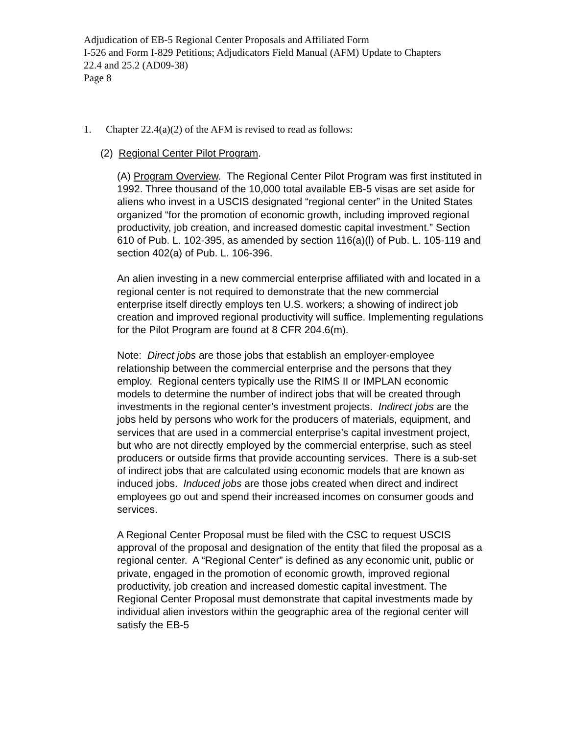Adjudication of EB-5 Regional Center Proposals and Affiliated Form
I-526 and Form I-829 Petitions; Adjudicators Field Manual (AFM) Update to Chapters
22.4 and 25.2 (AD09-38)
Page 8
1. Chapter 22.4(a)(2) of the AFM is revised to read as follows:
(2) Regional Center Pilot Program.
(A) Program Overview. The Regional Center Pilot Program was first instituted in 1992. Three thousand of the 10,000 total available EB-5 visas are set aside for aliens who invest in a USCIS designated “regional center” in the United States organized “for the promotion of economic growth, including improved regional productivity, job creation, and increased domestic capital investment.” Section 610 of Pub. L. 102-395, as amended by section 116(a)(l) of Pub. L. 105-119 and section 402(a) of Pub. L. 106-396.
An alien investing in a new commercial enterprise affiliated with and located in a regional center is not required to demonstrate that the new commercial enterprise itself directly employs ten U.S. workers; a showing of indirect job creation and improved regional productivity will suffice. Implementing regulations for the Pilot Program are found at 8 CFR 204.6(m).
Note: Direct jobs are those jobs that establish an employer-employee relationship between the commercial enterprise and the persons that they employ. Regional centers typically use the RIMS II or IMPLAN economic models to determine the number of indirect jobs that will be created through investments in the regional center’s investment projects. Indirect jobs are the jobs held by persons who work for the producers of materials, equipment, and services that are used in a commercial enterprise’s capital investment project, but who are not directly employed by the commercial enterprise, such as steel producers or outside firms that provide accounting services. There is a sub-set of indirect jobs that are calculated using economic models that are known as induced jobs. Induced jobs are those jobs created when direct and indirect employees go out and spend their increased incomes on consumer goods and services.
A Regional Center Proposal must be filed with the CSC to request USCIS approval of the proposal and designation of the entity that filed the proposal as a regional center. A “Regional Center” is defined as any economic unit, public or private, engaged in the promotion of economic growth, improved regional productivity, job creation and increased domestic capital investment. The Regional Center Proposal must demonstrate that capital investments made by individual alien investors within the geographic area of the regional center will satisfy the EB-5